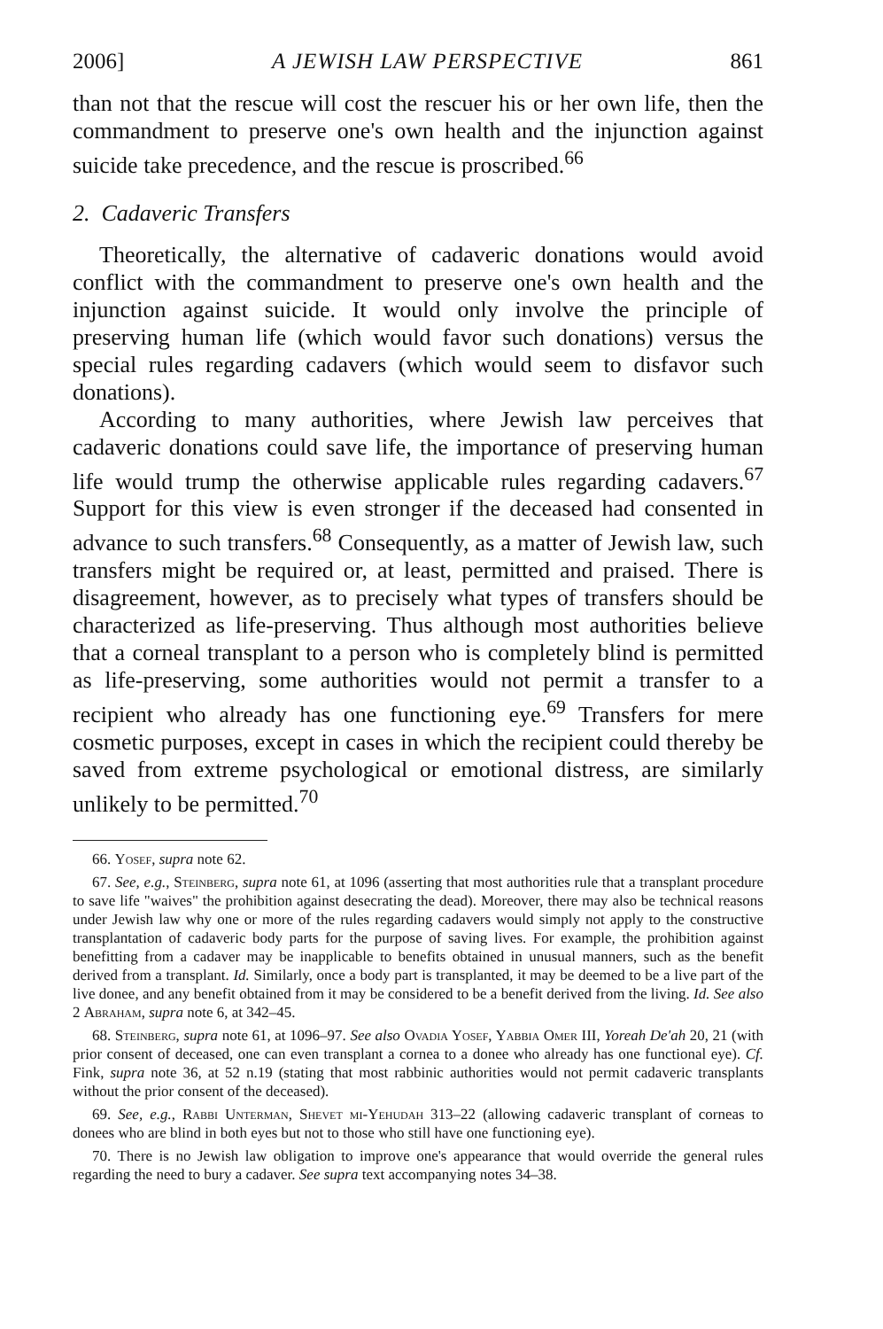2006] A JEWISH LAW PERSPECTIVE 861
than not that the rescue will cost the rescuer his or her own life, then the commandment to preserve one's own health and the injunction against suicide take precedence, and the rescue is proscribed.<sup>66</sup>
2. Cadaveric Transfers
Theoretically, the alternative of cadaveric donations would avoid conflict with the commandment to preserve one's own health and the injunction against suicide. It would only involve the principle of preserving human life (which would favor such donations) versus the special rules regarding cadavers (which would seem to disfavor such donations).
According to many authorities, where Jewish law perceives that cadaveric donations could save life, the importance of preserving human life would trump the otherwise applicable rules regarding cadavers.<sup>67</sup> Support for this view is even stronger if the deceased had consented in advance to such transfers.<sup>68</sup> Consequently, as a matter of Jewish law, such transfers might be required or, at least, permitted and praised. There is disagreement, however, as to precisely what types of transfers should be characterized as life-preserving. Thus although most authorities believe that a corneal transplant to a person who is completely blind is permitted as life-preserving, some authorities would not permit a transfer to a recipient who already has one functioning eye.<sup>69</sup> Transfers for mere cosmetic purposes, except in cases in which the recipient could thereby be saved from extreme psychological or emotional distress, are similarly unlikely to be permitted.<sup>70</sup>
66. Yosef, supra note 62.
67. See, e.g., Steinberg, supra note 61, at 1096 (asserting that most authorities rule that a transplant procedure to save life "waives" the prohibition against desecrating the dead). Moreover, there may also be technical reasons under Jewish law why one or more of the rules regarding cadavers would simply not apply to the constructive transplantation of cadaveric body parts for the purpose of saving lives. For example, the prohibition against benefitting from a cadaver may be inapplicable to benefits obtained in unusual manners, such as the benefit derived from a transplant. Id. Similarly, once a body part is transplanted, it may be deemed to be a live part of the live donee, and any benefit obtained from it may be considered to be a benefit derived from the living. Id. See also 2 Abraham, supra note 6, at 342–45.
68. Steinberg, supra note 61, at 1096–97. See also Ovadia Yosef, Yabbia Omer III, Yoreah De'ah 20, 21 (with prior consent of deceased, one can even transplant a cornea to a donee who already has one functional eye). Cf. Fink, supra note 36, at 52 n.19 (stating that most rabbinic authorities would not permit cadaveric transplants without the prior consent of the deceased).
69. See, e.g., Rabbi Unterman, Shevet mi-Yehudah 313–22 (allowing cadaveric transplant of corneas to donees who are blind in both eyes but not to those who still have one functioning eye).
70. There is no Jewish law obligation to improve one's appearance that would override the general rules regarding the need to bury a cadaver. See supra text accompanying notes 34–38.